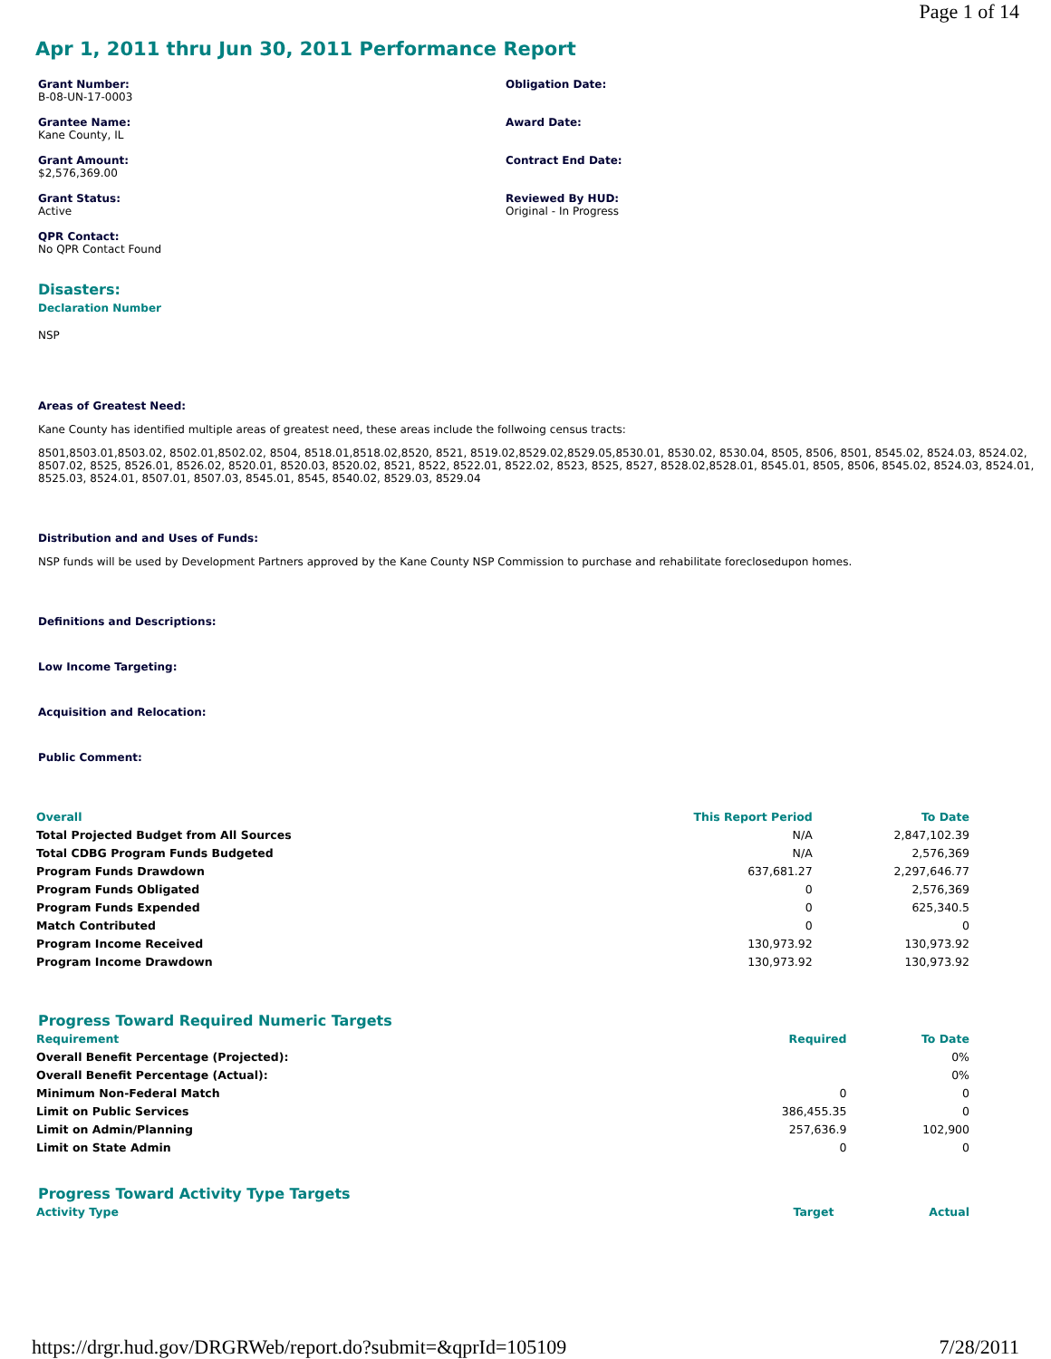Page 1 of 14
Apr 1, 2011 thru Jun 30, 2011 Performance Report
Grant Number:
B-08-UN-17-0003
Obligation Date:
Grantee Name:
Kane County, IL
Award Date:
Grant Amount:
$2,576,369.00
Contract End Date:
Grant Status:
Active
Reviewed By HUD:
Original - In Progress
QPR Contact:
No QPR Contact Found
Disasters:
Declaration Number
NSP
Areas of Greatest Need:
Kane County has identified multiple areas of greatest need, these areas include the follwoing census tracts:
8501,8503.01,8503.02, 8502.01,8502.02, 8504, 8518.01,8518.02,8520, 8521, 8519.02,8529.02,8529.05,8530.01, 8530.02, 8530.04, 8505, 8506, 8501, 8545.02, 8524.03, 8524.02, 8507.02, 8525, 8526.01, 8526.02, 8520.01, 8520.03, 8520.02, 8521, 8522, 8522.01, 8522.02, 8523, 8525, 8527, 8528.02,8528.01, 8545.01, 8505, 8506, 8545.02, 8524.03, 8524.01, 8525.03, 8524.01, 8507.01, 8507.03, 8545.01, 8545, 8540.02, 8529.03, 8529.04
Distribution and and Uses of Funds:
NSP funds will be used by Development Partners approved by the Kane County NSP Commission to purchase and rehabilitate foreclosedupon homes.
Definitions and Descriptions:
Low Income Targeting:
Acquisition and Relocation:
Public Comment:
| Overall | This Report Period | To Date |
| --- | --- | --- |
| Total Projected Budget from All Sources | N/A | 2,847,102.39 |
| Total CDBG Program Funds Budgeted | N/A | 2,576,369 |
| Program Funds Drawdown | 637,681.27 | 2,297,646.77 |
| Program Funds Obligated | 0 | 2,576,369 |
| Program Funds Expended | 0 | 625,340.5 |
| Match Contributed | 0 | 0 |
| Program Income Received | 130,973.92 | 130,973.92 |
| Program Income Drawdown | 130,973.92 | 130,973.92 |
Progress Toward Required Numeric Targets
| Requirement | Required | To Date |
| --- | --- | --- |
| Overall Benefit Percentage (Projected): | | 0% |
| Overall Benefit Percentage (Actual): | | 0% |
| Minimum Non-Federal Match | 0 | 0 |
| Limit on Public Services | 386,455.35 | 0 |
| Limit on Admin/Planning | 257,636.9 | 102,900 |
| Limit on State Admin | 0 | 0 |
Progress Toward Activity Type Targets
| Activity Type | Target | Actual |
| --- | --- | --- |
https://drgr.hud.gov/DRGRWeb/report.do?submit=&qprId=105109 7/28/2011